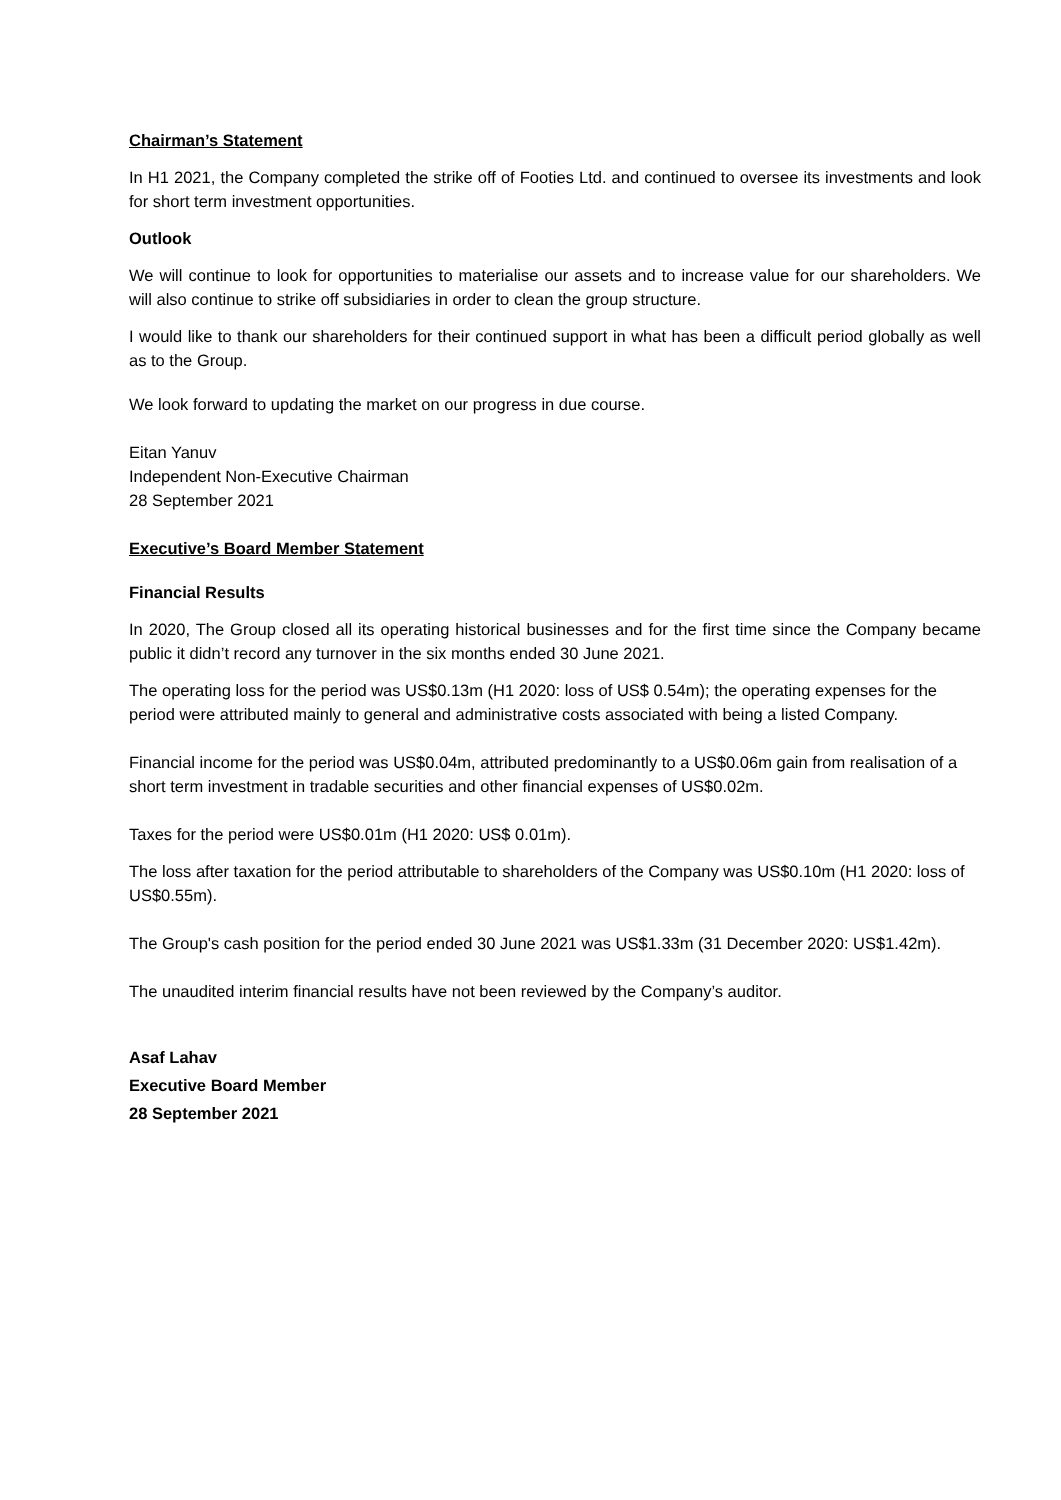Chairman’s Statement
In H1 2021, the Company completed the strike off of Footies Ltd. and continued to oversee its investments and look for short term investment opportunities.
Outlook
We will continue to look for opportunities to materialise our assets and to increase value for our shareholders. We will also continue to strike off subsidiaries in order to clean the group structure.
I would like to thank our shareholders for their continued support in what has been a difficult period globally as well as to the Group.
We look forward to updating the market on our progress in due course.
Eitan Yanuv
Independent Non-Executive Chairman
28 September 2021
Executive’s Board Member Statement
Financial Results
In 2020, The Group closed all its operating historical businesses and for the first time since the Company became public it didn’t record any turnover in the six months ended 30 June 2021.
The operating loss for the period was US$0.13m (H1 2020: loss of US$ 0.54m); the operating expenses for the period were attributed mainly to general and administrative costs associated with being a listed Company.
Financial income for the period was US$0.04m, attributed predominantly to a US$0.06m gain from realisation of a short term investment in tradable securities and other financial expenses of US$0.02m.
Taxes for the period were US$0.01m (H1 2020: US$ 0.01m).
The loss after taxation for the period attributable to shareholders of the Company was US$0.10m (H1 2020: loss of US$0.55m).
The Group's cash position for the period ended 30 June 2021 was US$1.33m (31 December 2020: US$1.42m).
The unaudited interim financial results have not been reviewed by the Company’s auditor.
Asaf Lahav
Executive Board Member
28 September 2021